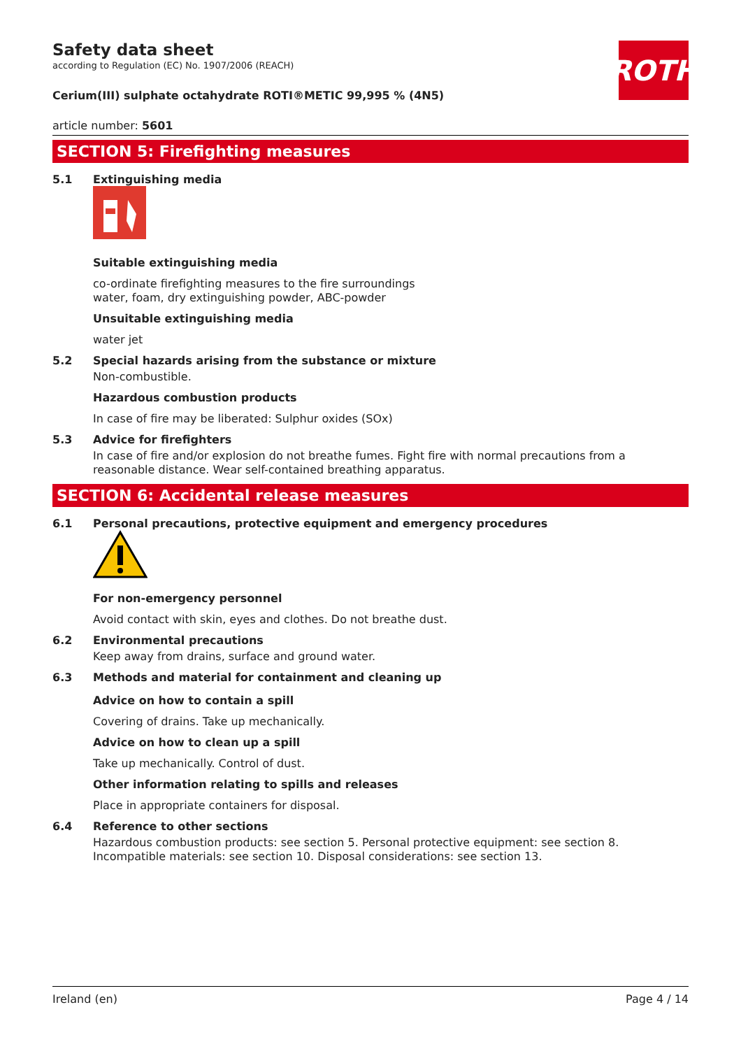ROTH
Safety data sheet
according to Regulation (EC) No. 1907/2006 (REACH)
Cerium(III) sulphate octahydrate ROTI®METIC 99,995 % (4N5)
article number: 5601
SECTION 5: Firefighting measures
5.1 Extinguishing media
Suitable extinguishing media
co-ordinate firefighting measures to the fire surroundings
water, foam, dry extinguishing powder, ABC-powder
Unsuitable extinguishing media
water jet
5.2 Special hazards arising from the substance or mixture
Non-combustible.
Hazardous combustion products
In case of fire may be liberated: Sulphur oxides (SOx)
5.3 Advice for firefighters
In case of fire and/or explosion do not breathe fumes. Fight fire with normal precautions from a reasonable distance. Wear self-contained breathing apparatus.
SECTION 6: Accidental release measures
6.1 Personal precautions, protective equipment and emergency procedures
For non-emergency personnel
Avoid contact with skin, eyes and clothes. Do not breathe dust.
6.2 Environmental precautions
Keep away from drains, surface and ground water.
6.3 Methods and material for containment and cleaning up
Advice on how to contain a spill
Covering of drains. Take up mechanically.
Advice on how to clean up a spill
Take up mechanically. Control of dust.
Other information relating to spills and releases
Place in appropriate containers for disposal.
6.4 Reference to other sections
Hazardous combustion products: see section 5. Personal protective equipment: see section 8. Incompatible materials: see section 10. Disposal considerations: see section 13.
Ireland (en) Page 4 / 14